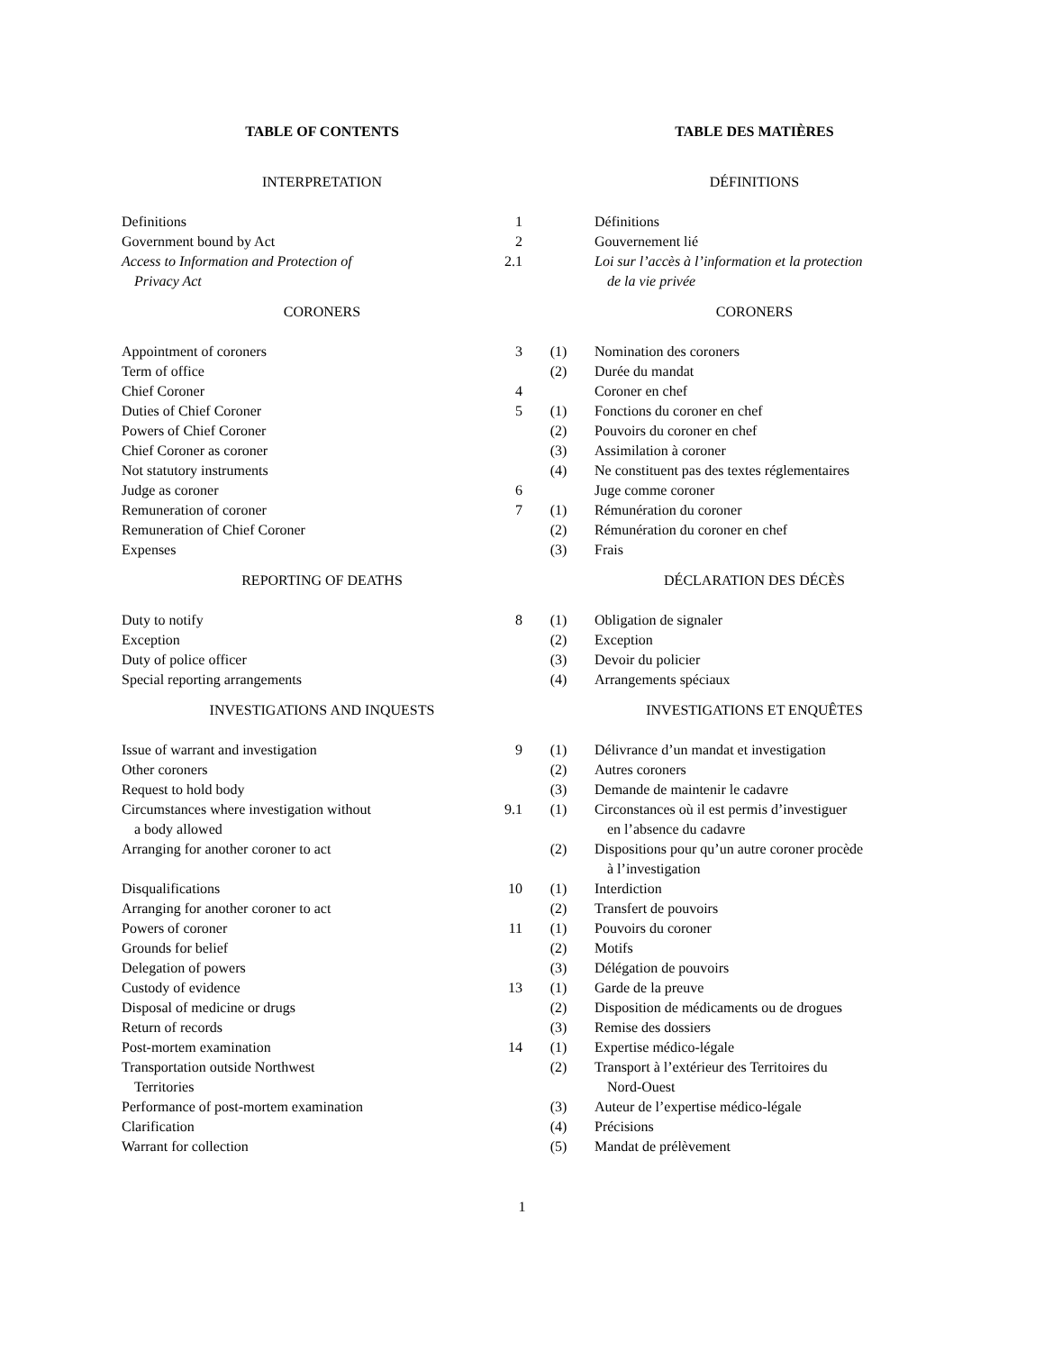| TABLE OF CONTENTS | | | TABLE DES MATIÈRES |
| INTERPRETATION | | | DÉFINITIONS |
| Definitions | 1 | | Définitions |
| Government bound by Act | 2 | | Gouvernement lié |
| Access to Information and Protection of Privacy Act | 2.1 | | Loi sur l’accès à l’information et la protection de la vie privée |
| CORONERS | | | CORONERS |
| Appointment of coroners | 3 | (1) | Nomination des coroners |
| Term of office | | (2) | Durée du mandat |
| Chief Coroner | 4 | | Coroner en chef |
| Duties of Chief Coroner | 5 | (1) | Fonctions du coroner en chef |
| Powers of Chief Coroner | | (2) | Pouvoirs du coroner en chef |
| Chief Coroner as coroner | | (3) | Assimilation à coroner |
| Not statutory instruments | | (4) | Ne constituent pas des textes réglementaires |
| Judge as coroner | 6 | | Juge comme coroner |
| Remuneration of coroner | 7 | (1) | Rémunération du coroner |
| Remuneration of Chief Coroner | | (2) | Rémunération du coroner en chef |
| Expenses | | (3) | Frais |
| REPORTING OF DEATHS | | | DÉCLARATION DES DÉCÈS |
| Duty to notify | 8 | (1) | Obligation de signaler |
| Exception | | (2) | Exception |
| Duty of police officer | | (3) | Devoir du policier |
| Special reporting arrangements | | (4) | Arrangements spéciaux |
| INVESTIGATIONS AND INQUESTS | | | INVESTIGATIONS ET ENQUÊTES |
| Issue of warrant and investigation | 9 | (1) | Délivrance d’un mandat et investigation |
| Other coroners | | (2) | Autres coroners |
| Request to hold body | | (3) | Demande de maintenir le cadavre |
| Circumstances where investigation without a body allowed | 9.1 | (1) | Circonstances où il est permis d’investiguer en l’absence du cadavre |
| Arranging for another coroner to act | | (2) | Dispositions pour qu’un autre coroner procède à l’investigation |
| Disqualifications | 10 | (1) | Interdiction |
| Arranging for another coroner to act | | (2) | Transfert de pouvoirs |
| Powers of coroner | 11 | (1) | Pouvoirs du coroner |
| Grounds for belief | | (2) | Motifs |
| Delegation of powers | | (3) | Délégation de pouvoirs |
| Custody of evidence | 13 | (1) | Garde de la preuve |
| Disposal of medicine or drugs | | (2) | Disposition de médicaments ou de drogues |
| Return of records | | (3) | Remise des dossiers |
| Post-mortem examination | 14 | (1) | Expertise médico-légale |
| Transportation outside Northwest Territories | | (2) | Transport à l’extérieur des Territoires du Nord-Ouest |
| Performance of post-mortem examination | | (3) | Auteur de l’expertise médico-légale |
| Clarification | | (4) | Précisions |
| Warrant for collection | | (5) | Mandat de prélèvement |
1